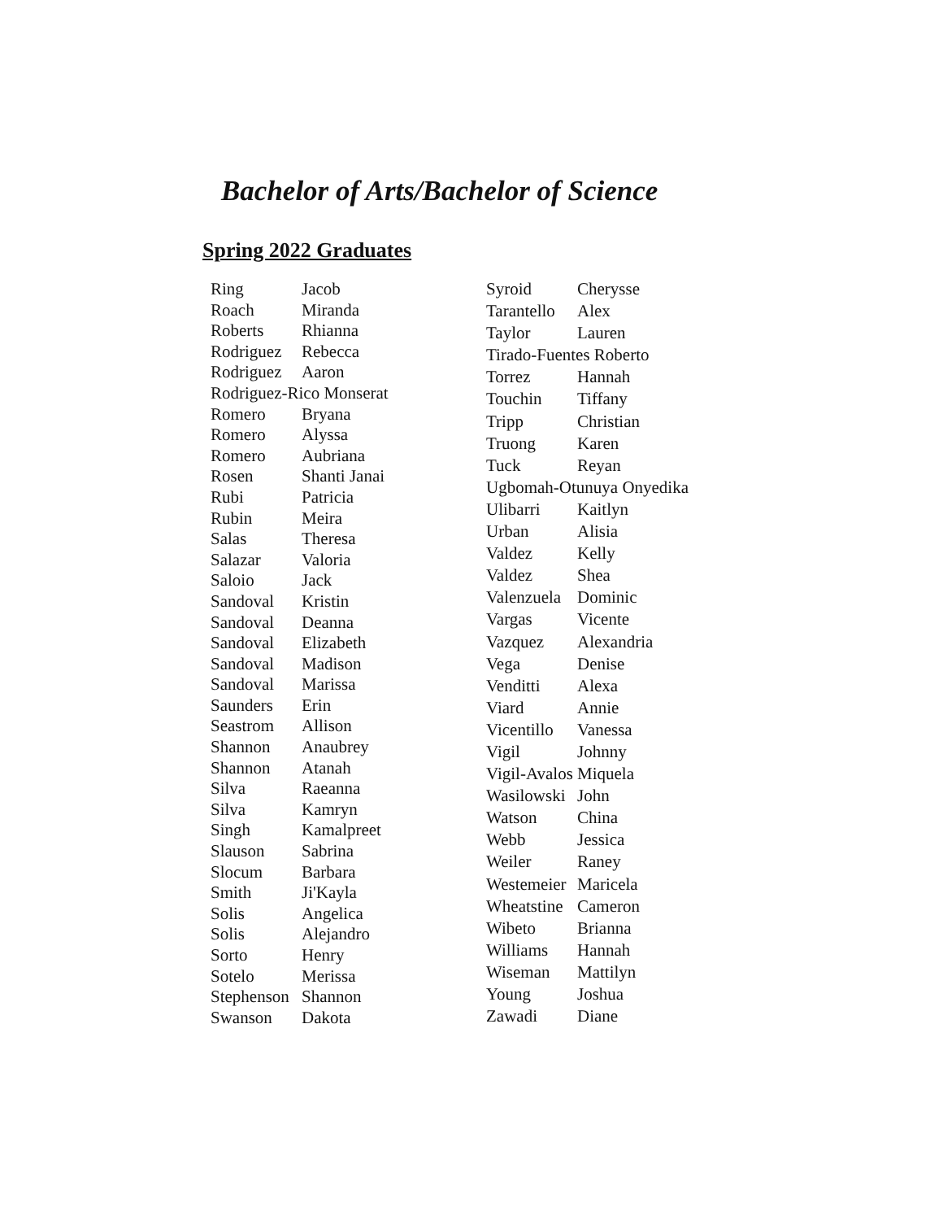Bachelor of Arts/Bachelor of Science
Spring 2022 Graduates
| Ring | Jacob |
| Roach | Miranda |
| Roberts | Rhianna |
| Rodriguez | Rebecca |
| Rodriguez | Aaron |
| Rodriguez-Rico Monserat | |
| Romero | Bryana |
| Romero | Alyssa |
| Romero | Aubriana |
| Rosen | Shanti Janai |
| Rubi | Patricia |
| Rubin | Meira |
| Salas | Theresa |
| Salazar | Valoria |
| Saloio | Jack |
| Sandoval | Kristin |
| Sandoval | Deanna |
| Sandoval | Elizabeth |
| Sandoval | Madison |
| Sandoval | Marissa |
| Saunders | Erin |
| Seastrom | Allison |
| Shannon | Anaubrey |
| Shannon | Atanah |
| Silva | Raeanna |
| Silva | Kamryn |
| Singh | Kamalpreet |
| Slauson | Sabrina |
| Slocum | Barbara |
| Smith | Ji'Kayla |
| Solis | Angelica |
| Solis | Alejandro |
| Sorto | Henry |
| Sotelo | Merissa |
| Stephenson | Shannon |
| Swanson | Dakota |
| Syroid | Cherysse |
| Tarantello | Alex |
| Taylor | Lauren |
| Tirado-Fuentes Roberto | |
| Torrez | Hannah |
| Touchin | Tiffany |
| Tripp | Christian |
| Truong | Karen |
| Tuck | Reyan |
| Ugbomah-Otunuya Onyedika | |
| Ulibarri | Kaitlyn |
| Urban | Alisia |
| Valdez | Kelly |
| Valdez | Shea |
| Valenzuela | Dominic |
| Vargas | Vicente |
| Vazquez | Alexandria |
| Vega | Denise |
| Venditti | Alexa |
| Viard | Annie |
| Vicentillo | Vanessa |
| Vigil | Johnny |
| Vigil-Avalos | Miquela |
| Wasilowski | John |
| Watson | China |
| Webb | Jessica |
| Weiler | Raney |
| Westemeier | Maricela |
| Wheatstine | Cameron |
| Wibeto | Brianna |
| Williams | Hannah |
| Wiseman | Mattilyn |
| Young | Joshua |
| Zawadi | Diane |